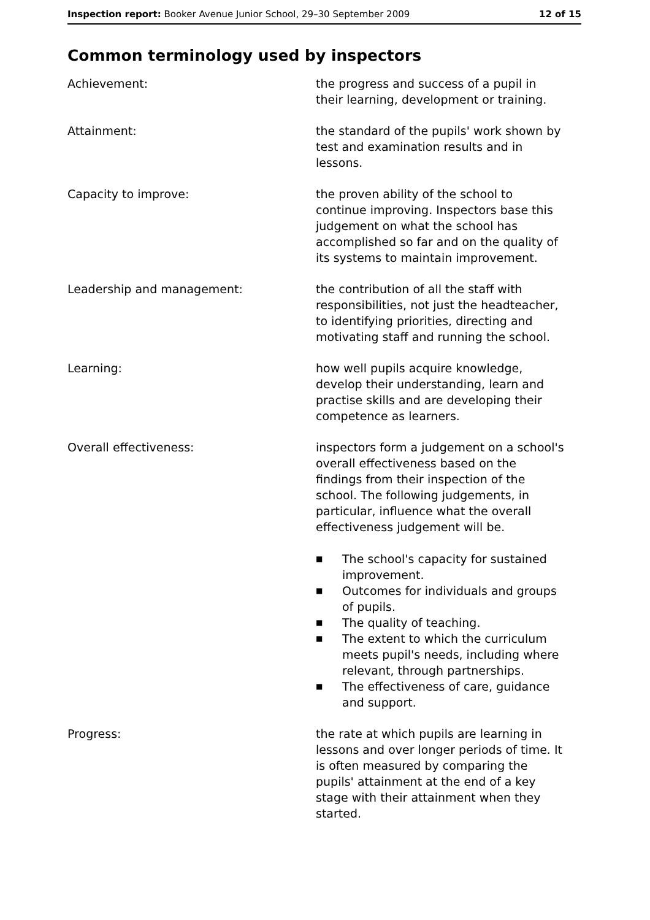Inspection report: Booker Avenue Junior School, 29–30 September 2009
12 of 15
Common terminology used by inspectors
Achievement: the progress and success of a pupil in their learning, development or training.
Attainment: the standard of the pupils' work shown by test and examination results and in lessons.
Capacity to improve: the proven ability of the school to continue improving. Inspectors base this judgement on what the school has accomplished so far and on the quality of its systems to maintain improvement.
Leadership and management: the contribution of all the staff with responsibilities, not just the headteacher, to identifying priorities, directing and motivating staff and running the school.
Learning: how well pupils acquire knowledge, develop their understanding, learn and practise skills and are developing their competence as learners.
Overall effectiveness: inspectors form a judgement on a school's overall effectiveness based on the findings from their inspection of the school. The following judgements, in particular, influence what the overall effectiveness judgement will be.
■ The school's capacity for sustained improvement.
■ Outcomes for individuals and groups of pupils.
■ The quality of teaching.
■ The extent to which the curriculum meets pupil's needs, including where relevant, through partnerships.
■ The effectiveness of care, guidance and support.
Progress: the rate at which pupils are learning in lessons and over longer periods of time. It is often measured by comparing the pupils' attainment at the end of a key stage with their attainment when they started.